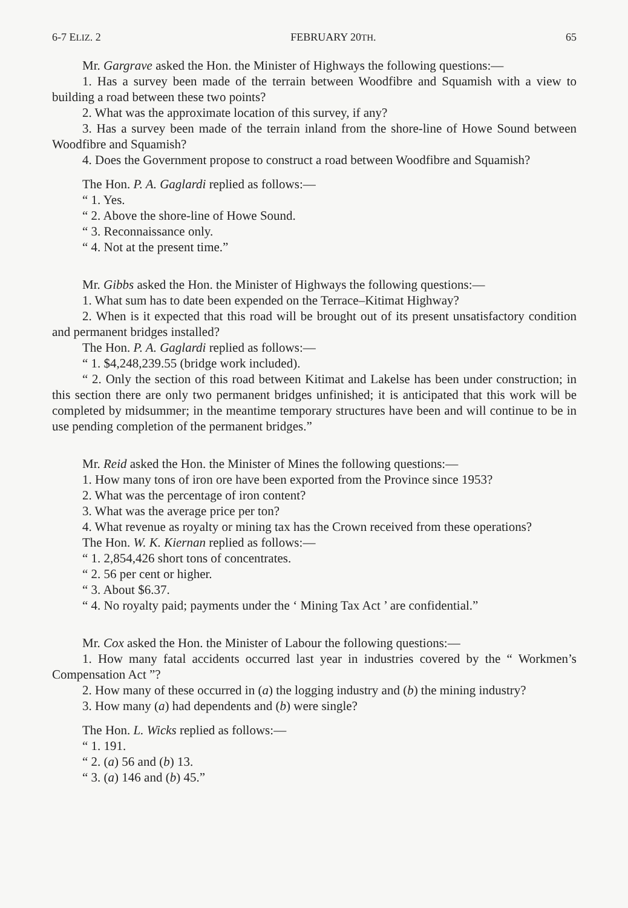6-7 ELIZ. 2 FEBRUARY 20TH. 65
Mr. Gargrave asked the Hon. the Minister of Highways the following questions:—
1. Has a survey been made of the terrain between Woodfibre and Squamish with a view to building a road between these two points?
2. What was the approximate location of this survey, if any?
3. Has a survey been made of the terrain inland from the shore-line of Howe Sound between Woodfibre and Squamish?
4. Does the Government propose to construct a road between Woodfibre and Squamish?
The Hon. P. A. Gaglardi replied as follows:—
“ 1. Yes.
“ 2. Above the shore-line of Howe Sound.
“ 3. Reconnaissance only.
“ 4. Not at the present time.”
Mr. Gibbs asked the Hon. the Minister of Highways the following questions:—
1. What sum has to date been expended on the Terrace–Kitimat Highway?
2. When is it expected that this road will be brought out of its present unsatisfactory condition and permanent bridges installed?
The Hon. P. A. Gaglardi replied as follows:—
“ 1. $4,248,239.55 (bridge work included).
“ 2. Only the section of this road between Kitimat and Lakelse has been under construction; in this section there are only two permanent bridges unfinished; it is anticipated that this work will be completed by midsummer; in the meantime temporary structures have been and will continue to be in use pending completion of the permanent bridges.”
Mr. Reid asked the Hon. the Minister of Mines the following questions:—
1. How many tons of iron ore have been exported from the Province since 1953?
2. What was the percentage of iron content?
3. What was the average price per ton?
4. What revenue as royalty or mining tax has the Crown received from these operations?
The Hon. W. K. Kiernan replied as follows:—
“ 1. 2,854,426 short tons of concentrates.
“ 2. 56 per cent or higher.
“ 3. About $6.37.
“ 4. No royalty paid; payments under the ‘ Mining Tax Act ’ are confidential.”
Mr. Cox asked the Hon. the Minister of Labour the following questions:—
1. How many fatal accidents occurred last year in industries covered by the “ Workmen’s Compensation Act ”?
2. How many of these occurred in (a) the logging industry and (b) the mining industry?
3. How many (a) had dependents and (b) were single?
The Hon. L. Wicks replied as follows:—
“ 1. 191.
“ 2. (a) 56 and (b) 13.
“ 3. (a) 146 and (b) 45.”